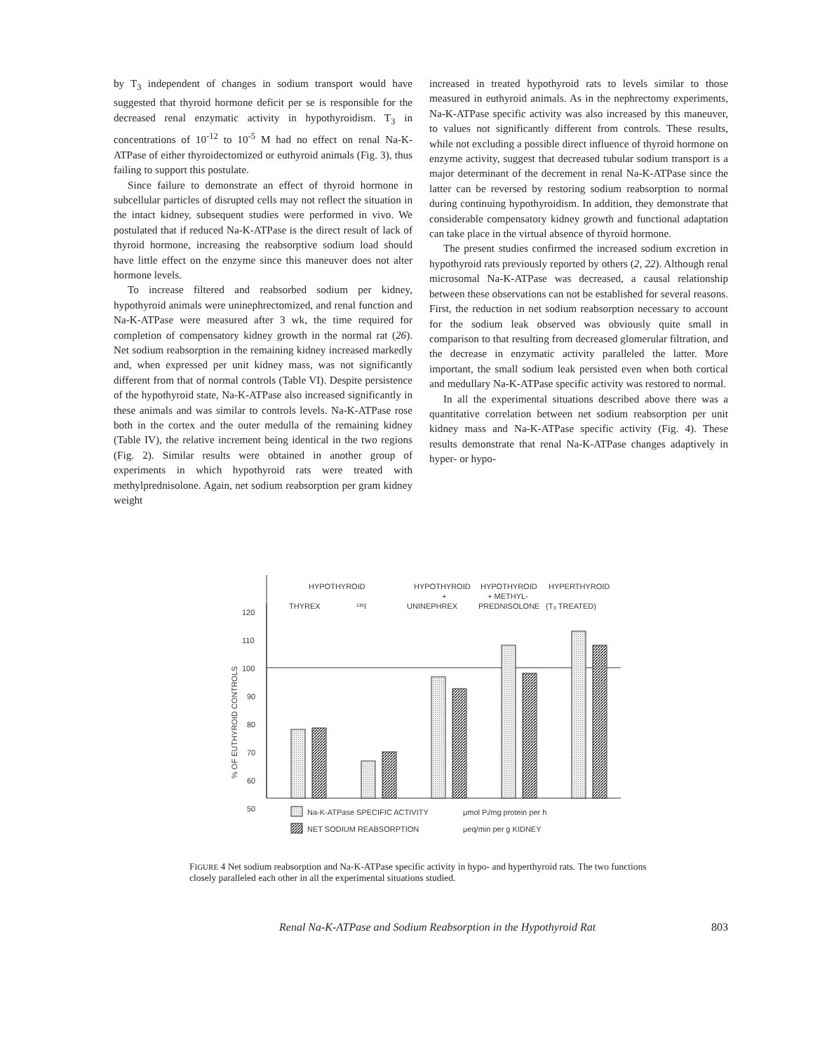by T<sub>3</sub> independent of changes in sodium transport would have suggested that thyroid hormone deficit per se is responsible for the decreased renal enzymatic activity in hypothyroidism. T<sub>3</sub> in concentrations of 10<sup>-12</sup> to 10<sup>-5</sup> M had no effect on renal Na-K-ATPase of either thyroidectomized or euthyroid animals (Fig. 3), thus failing to support this postulate.
Since failure to demonstrate an effect of thyroid hormone in subcellular particles of disrupted cells may not reflect the situation in the intact kidney, subsequent studies were performed in vivo. We postulated that if reduced Na-K-ATPase is the direct result of lack of thyroid hormone, increasing the reabsorptive sodium load should have little effect on the enzyme since this maneuver does not alter hormone levels.
To increase filtered and reabsorbed sodium per kidney, hypothyroid animals were uninephrectomized, and renal function and Na-K-ATPase were measured after 3 wk, the time required for completion of compensatory kidney growth in the normal rat (26). Net sodium reabsorption in the remaining kidney increased markedly and, when expressed per unit kidney mass, was not significantly different from that of normal controls (Table VI). Despite persistence of the hypothyroid state, Na-K-ATPase also increased significantly in these animals and was similar to controls levels. Na-K-ATPase rose both in the cortex and the outer medulla of the remaining kidney (Table IV), the relative increment being identical in the two regions (Fig. 2). Similar results were obtained in another group of experiments in which hypothyroid rats were treated with methylprednisolone. Again, net sodium reabsorption per gram kidney weight
increased in treated hypothyroid rats to levels similar to those measured in euthyroid animals. As in the nephrectomy experiments, Na-K-ATPase specific activity was also increased by this maneuver, to values not significantly different from controls. These results, while not excluding a possible direct influence of thyroid hormone on enzyme activity, suggest that decreased tubular sodium transport is a major determinant of the decrement in renal Na-K-ATPase since the latter can be reversed by restoring sodium reabsorption to normal during continuing hypothyroidism. In addition, they demonstrate that considerable compensatory kidney growth and functional adaptation can take place in the virtual absence of thyroid hormone.
The present studies confirmed the increased sodium excretion in hypothyroid rats previously reported by others (2, 22). Although renal microsomal Na-K-ATPase was decreased, a causal relationship between these observations can not be established for several reasons. First, the reduction in net sodium reabsorption necessary to account for the sodium leak observed was obviously quite small in comparison to that resulting from decreased glomerular filtration, and the decrease in enzymatic activity paralleled the latter. More important, the small sodium leak persisted even when both cortical and medullary Na-K-ATPase specific activity was restored to normal.
In all the experimental situations described above there was a quantitative correlation between net sodium reabsorption per unit kidney mass and Na-K-ATPase specific activity (Fig. 4). These results demonstrate that renal Na-K-ATPase changes adaptively in hyper- or hypo-
HYPOTHYROID
THYREX
¹³¹I
HYPOTHYROID
+
UNINEPHREX
HYPOTHYROID
+ METHYL-
PREDNISOLONE
HYPERTHYROID
(T₃ TREATED)
120
110
100
90
80
70
60
50
% OF EUTHYROID CONTROLS
Na-K-ATPase SPECIFIC ACTIVITY
μmol Pᵢ/mg protein per h
NET SODIUM REABSORPTION
μeq/min per g KIDNEY
FIGURE 4 Net sodium reabsorption and Na-K-ATPase specific activity in hypo- and hyperthyroid rats. The two functions closely paralleled each other in all the experimental situations studied.
Renal Na-K-ATPase and Sodium Reabsorption in the Hypothyroid Rat 803